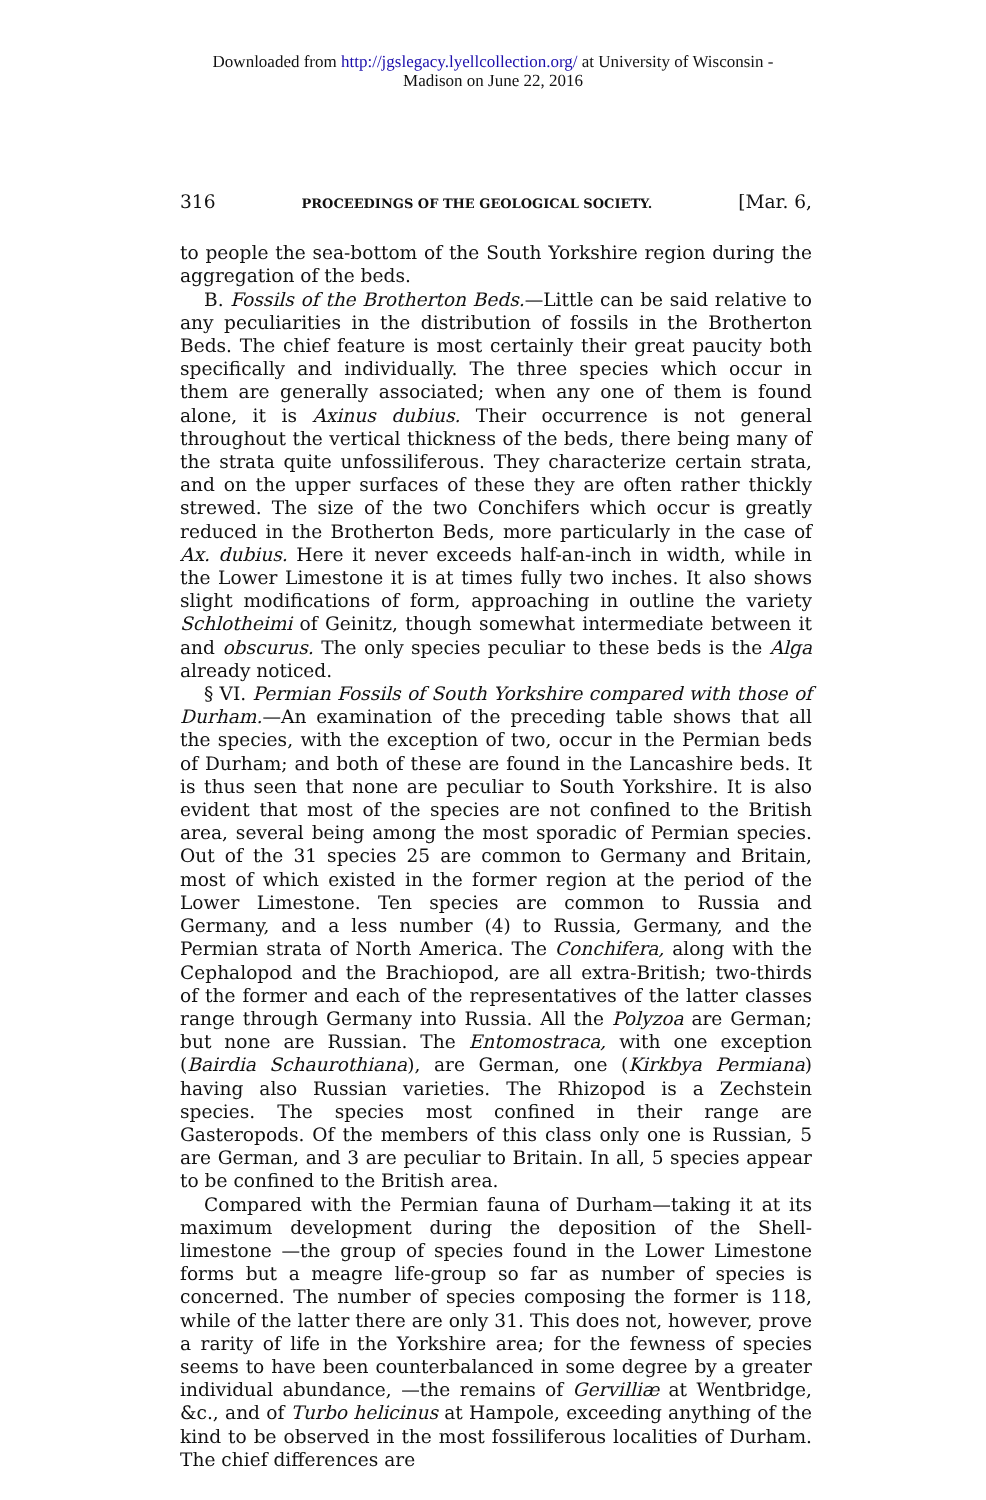Downloaded from http://jgslegacy.lyellcollection.org/ at University of Wisconsin -
Madison on June 22, 2016
316 PROCEEDINGS OF THE GEOLOGICAL SOCIETY. [Mar. 6,
to people the sea-bottom of the South Yorkshire region during the aggregation of the beds.
B. Fossils of the Brotherton Beds.—Little can be said relative to any peculiarities in the distribution of fossils in the Brotherton Beds. The chief feature is most certainly their great paucity both specifically and individually. The three species which occur in them are generally associated; when any one of them is found alone, it is Axinus dubius. Their occurrence is not general throughout the vertical thickness of the beds, there being many of the strata quite unfossiliferous. They characterize certain strata, and on the upper surfaces of these they are often rather thickly strewed. The size of the two Conchifers which occur is greatly reduced in the Brotherton Beds, more particularly in the case of Ax. dubius. Here it never exceeds half-an-inch in width, while in the Lower Limestone it is at times fully two inches. It also shows slight modifications of form, approaching in outline the variety Schlotheimi of Geinitz, though somewhat intermediate between it and obscurus. The only species peculiar to these beds is the Alga already noticed.
§ VI. Permian Fossils of South Yorkshire compared with those of Durham.—An examination of the preceding table shows that all the species, with the exception of two, occur in the Permian beds of Durham; and both of these are found in the Lancashire beds. It is thus seen that none are peculiar to South Yorkshire. It is also evident that most of the species are not confined to the British area, several being among the most sporadic of Permian species. Out of the 31 species 25 are common to Germany and Britain, most of which existed in the former region at the period of the Lower Limestone. Ten species are common to Russia and Germany, and a less number (4) to Russia, Germany, and the Permian strata of North America. The Conchifera, along with the Cephalopod and the Brachiopod, are all extra-British; two-thirds of the former and each of the representatives of the latter classes range through Germany into Russia. All the Polyzoa are German; but none are Russian. The Entomostraca, with one exception (Bairdia Schaurothiana), are German, one (Kirkbya Permiana) having also Russian varieties. The Rhizopod is a Zechstein species. The species most confined in their range are Gasteropods. Of the members of this class only one is Russian, 5 are German, and 3 are peculiar to Britain. In all, 5 species appear to be confined to the British area.
Compared with the Permian fauna of Durham—taking it at its maximum development during the deposition of the Shell-limestone —the group of species found in the Lower Limestone forms but a meagre life-group so far as number of species is concerned. The number of species composing the former is 118, while of the latter there are only 31. This does not, however, prove a rarity of life in the Yorkshire area; for the fewness of species seems to have been counterbalanced in some degree by a greater individual abundance, —the remains of Gervilliæ at Wentbridge, &c., and of Turbo helicinus at Hampole, exceeding anything of the kind to be observed in the most fossiliferous localities of Durham. The chief differences are